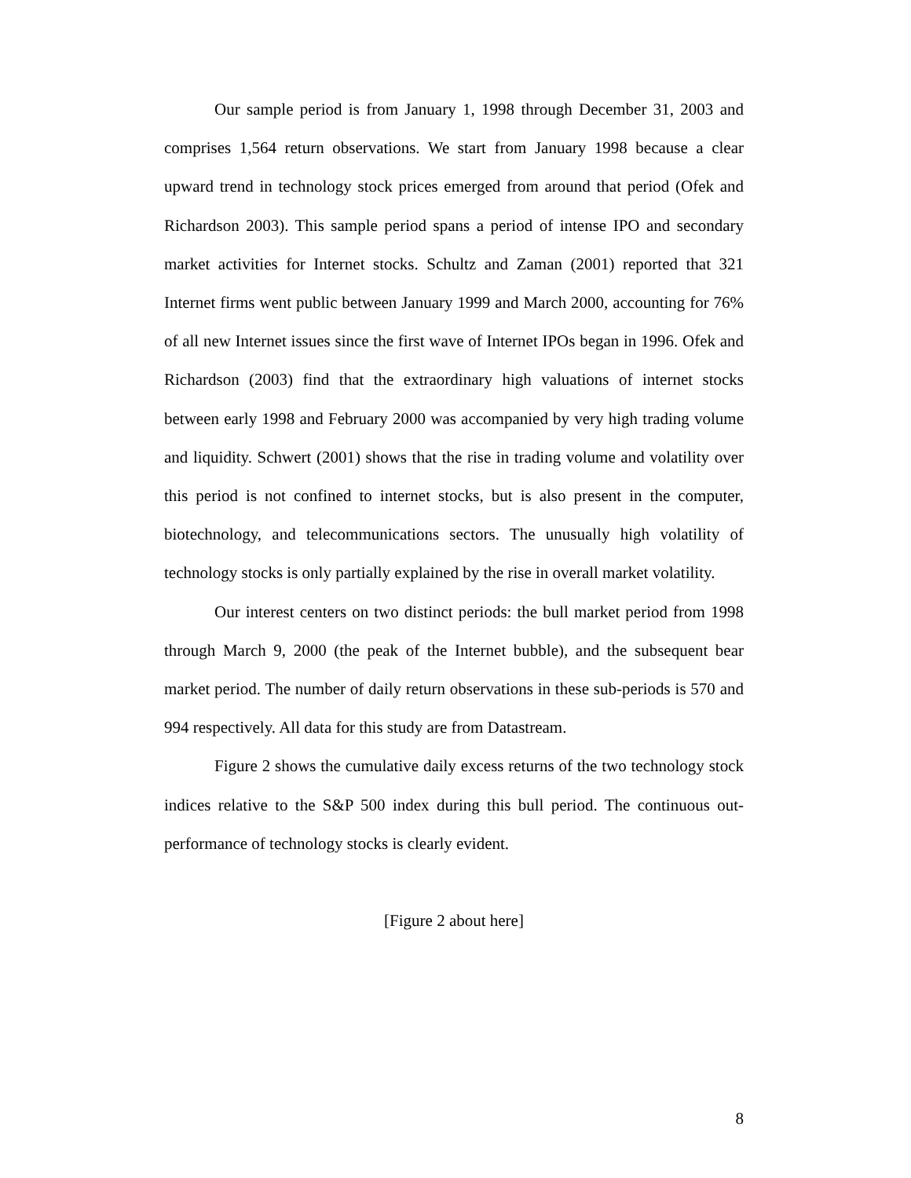Our sample period is from January 1, 1998 through December 31, 2003 and comprises 1,564 return observations. We start from January 1998 because a clear upward trend in technology stock prices emerged from around that period (Ofek and Richardson 2003). This sample period spans a period of intense IPO and secondary market activities for Internet stocks. Schultz and Zaman (2001) reported that 321 Internet firms went public between January 1999 and March 2000, accounting for 76% of all new Internet issues since the first wave of Internet IPOs began in 1996. Ofek and Richardson (2003) find that the extraordinary high valuations of internet stocks between early 1998 and February 2000 was accompanied by very high trading volume and liquidity. Schwert (2001) shows that the rise in trading volume and volatility over this period is not confined to internet stocks, but is also present in the computer, biotechnology, and telecommunications sectors. The unusually high volatility of technology stocks is only partially explained by the rise in overall market volatility.
Our interest centers on two distinct periods: the bull market period from 1998 through March 9, 2000 (the peak of the Internet bubble), and the subsequent bear market period. The number of daily return observations in these sub-periods is 570 and 994 respectively. All data for this study are from Datastream.
Figure 2 shows the cumulative daily excess returns of the two technology stock indices relative to the S&P 500 index during this bull period. The continuous out-performance of technology stocks is clearly evident.
[Figure 2 about here]
8